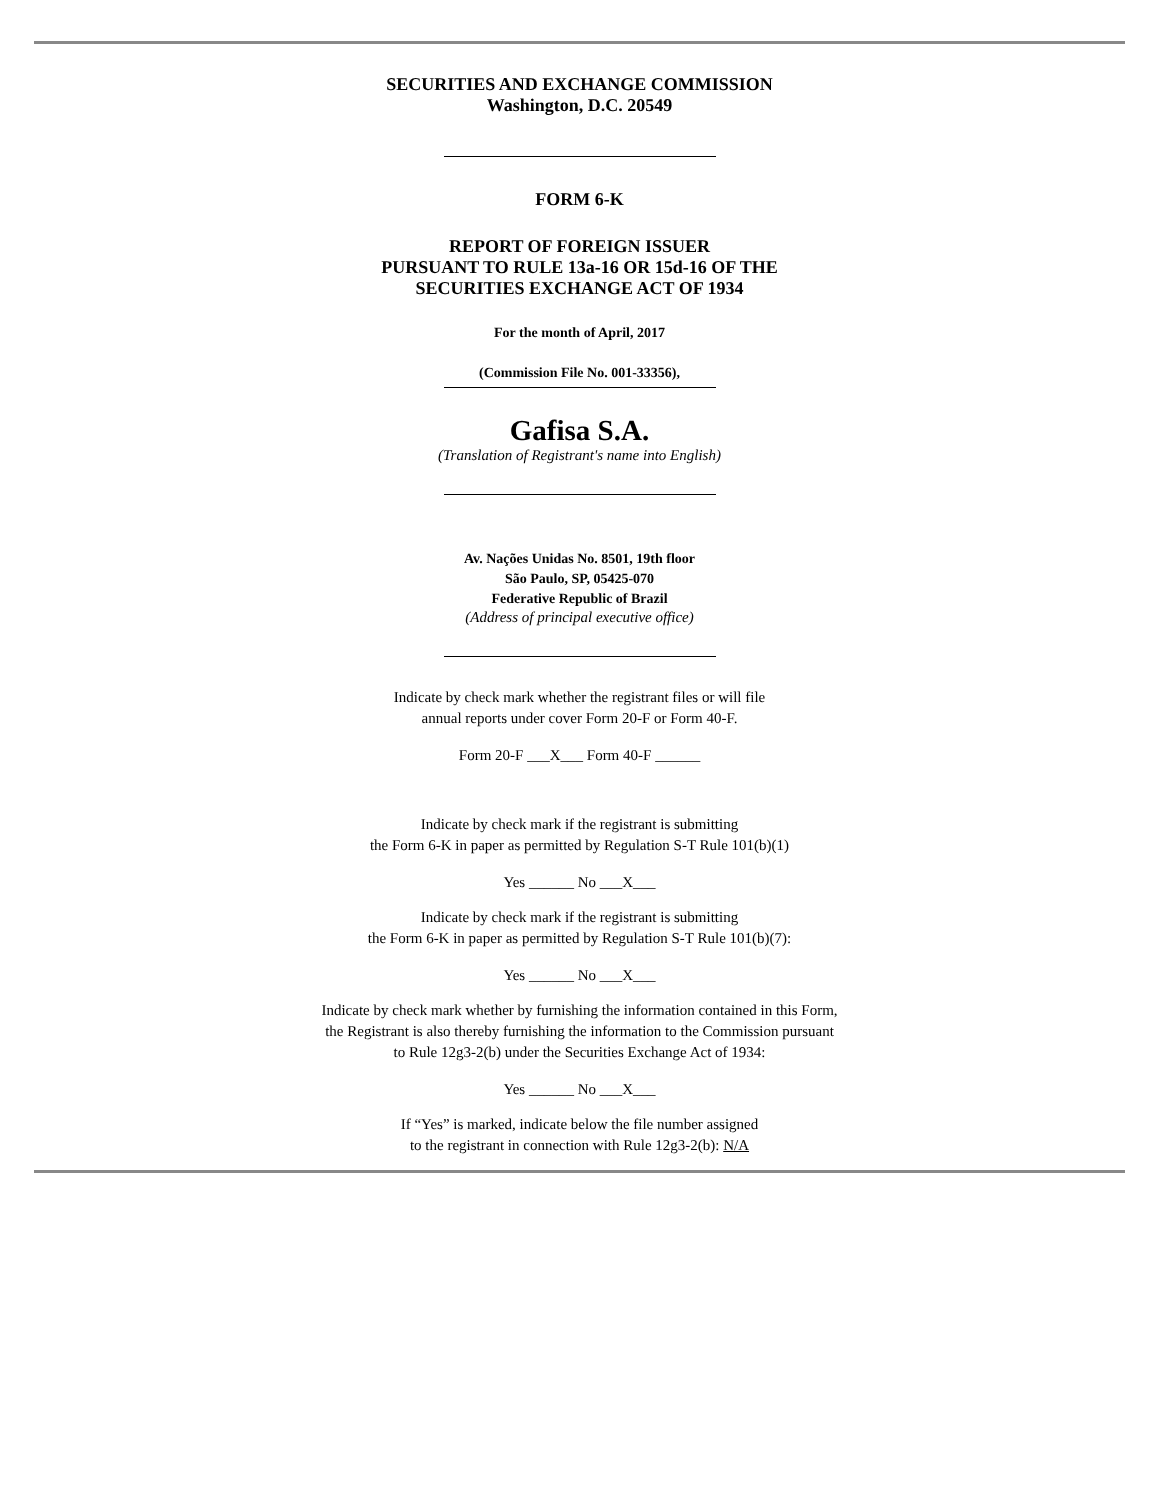SECURITIES AND EXCHANGE COMMISSION
Washington, D.C. 20549
FORM 6-K
REPORT OF FOREIGN ISSUER
PURSUANT TO RULE 13a-16 OR 15d-16 OF THE
SECURITIES EXCHANGE ACT OF 1934
For the month of April, 2017
(Commission File No. 001-33356),
Gafisa S.A.
(Translation of Registrant's name into English)
Av. Nações Unidas No. 8501, 19th floor
São Paulo, SP, 05425-070
Federative Republic of Brazil
(Address of principal executive office)
Indicate by check mark whether the registrant files or will file
annual reports under cover Form 20-F or Form 40-F.
Form 20-F ___X___ Form 40-F ______
Indicate by check mark if the registrant is submitting
the Form 6-K in paper as permitted by Regulation S-T Rule 101(b)(1)
Yes ______ No ___X___
Indicate by check mark if the registrant is submitting
the Form 6-K in paper as permitted by Regulation S-T Rule 101(b)(7):
Yes ______ No ___X___
Indicate by check mark whether by furnishing the information contained in this Form,
the Registrant is also thereby furnishing the information to the Commission pursuant
to Rule 12g3-2(b) under the Securities Exchange Act of 1934:
Yes ______ No ___X___
If “Yes” is marked, indicate below the file number assigned
to the registrant in connection with Rule 12g3-2(b): N/A